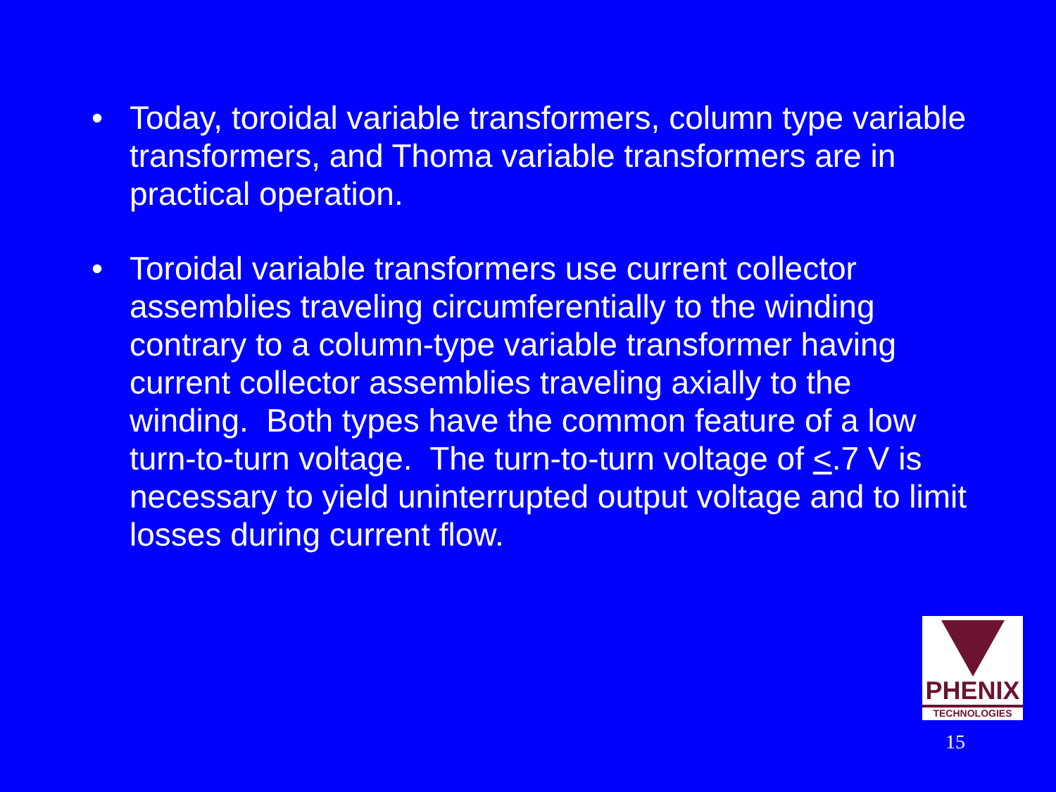• Today, toroidal variable transformers, column type variable transformers, and Thoma variable transformers are in practical operation.
• Toroidal variable transformers use current collector assemblies traveling circumferentially to the winding contrary to a column-type variable transformer having current collector assemblies traveling axially to the winding. Both types have the common feature of a low turn-to-turn voltage. The turn-to-turn voltage of <.7 V is necessary to yield uninterrupted output voltage and to limit losses during current flow.
PHENIX
TECHNOLOGIES
15